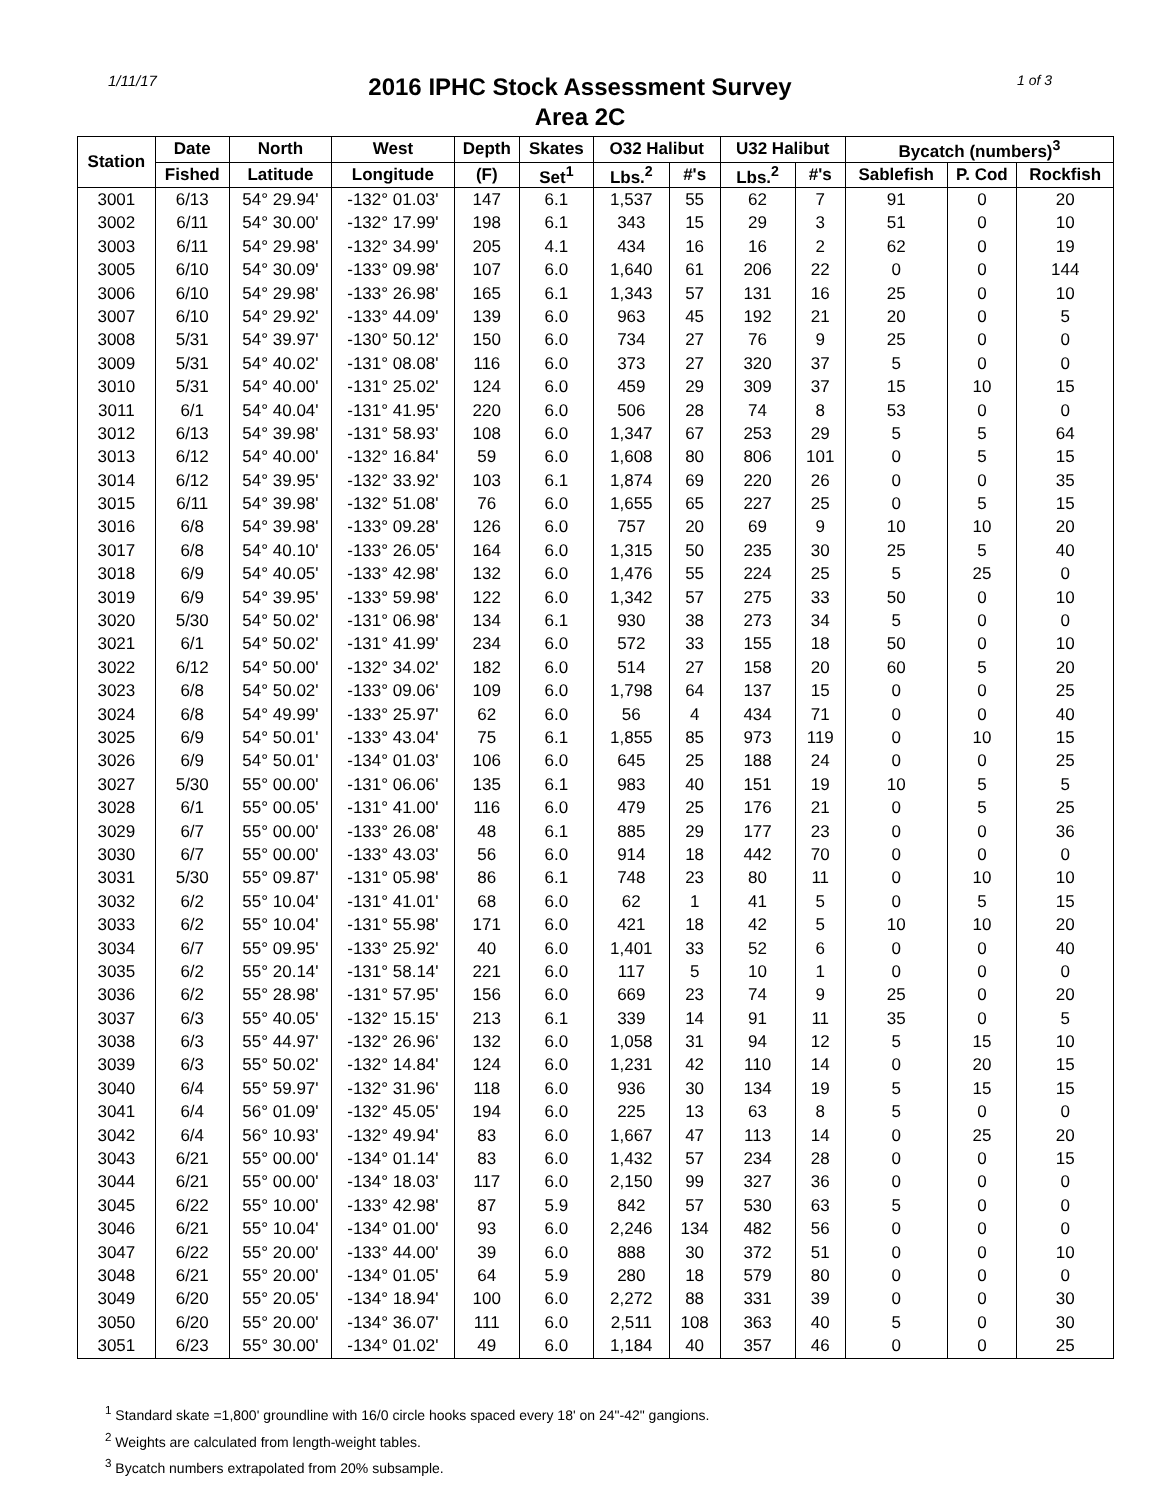1/11/17
2016 IPHC Stock Assessment Survey
Area 2C
1 of 3
| Station | Date | North | West | Depth | Skates | O32 Halibut | | U32 Halibut | | Bycatch (numbers)<sup>3</sup> | | |
| --- | --- | --- | --- | --- | --- | --- | --- | --- | --- | --- | --- | --- |
| | Fished | Latitude | Longitude | (F) | Set<sup>1</sup> | Lbs.<sup>2</sup> | #'s | Lbs.<sup>2</sup> | #'s | Sablefish | P. Cod | Rockfish |
| 3001 | 6/13 | 54° 29.94' | -132° 01.03' | 147 | 6.1 | 1,537 | 55 | 62 | 7 | 91 | 0 | 20 |
| 3002 | 6/11 | 54° 30.00' | -132° 17.99' | 198 | 6.1 | 343 | 15 | 29 | 3 | 51 | 0 | 10 |
| 3003 | 6/11 | 54° 29.98' | -132° 34.99' | 205 | 4.1 | 434 | 16 | 16 | 2 | 62 | 0 | 19 |
| 3005 | 6/10 | 54° 30.09' | -133° 09.98' | 107 | 6.0 | 1,640 | 61 | 206 | 22 | 0 | 0 | 144 |
| 3006 | 6/10 | 54° 29.98' | -133° 26.98' | 165 | 6.1 | 1,343 | 57 | 131 | 16 | 25 | 0 | 10 |
| 3007 | 6/10 | 54° 29.92' | -133° 44.09' | 139 | 6.0 | 963 | 45 | 192 | 21 | 20 | 0 | 5 |
| 3008 | 5/31 | 54° 39.97' | -130° 50.12' | 150 | 6.0 | 734 | 27 | 76 | 9 | 25 | 0 | 0 |
| 3009 | 5/31 | 54° 40.02' | -131° 08.08' | 116 | 6.0 | 373 | 27 | 320 | 37 | 5 | 0 | 0 |
| 3010 | 5/31 | 54° 40.00' | -131° 25.02' | 124 | 6.0 | 459 | 29 | 309 | 37 | 15 | 10 | 15 |
| 3011 | 6/1 | 54° 40.04' | -131° 41.95' | 220 | 6.0 | 506 | 28 | 74 | 8 | 53 | 0 | 0 |
| 3012 | 6/13 | 54° 39.98' | -131° 58.93' | 108 | 6.0 | 1,347 | 67 | 253 | 29 | 5 | 5 | 64 |
| 3013 | 6/12 | 54° 40.00' | -132° 16.84' | 59 | 6.0 | 1,608 | 80 | 806 | 101 | 0 | 5 | 15 |
| 3014 | 6/12 | 54° 39.95' | -132° 33.92' | 103 | 6.1 | 1,874 | 69 | 220 | 26 | 0 | 0 | 35 |
| 3015 | 6/11 | 54° 39.98' | -132° 51.08' | 76 | 6.0 | 1,655 | 65 | 227 | 25 | 0 | 5 | 15 |
| 3016 | 6/8 | 54° 39.98' | -133° 09.28' | 126 | 6.0 | 757 | 20 | 69 | 9 | 10 | 10 | 20 |
| 3017 | 6/8 | 54° 40.10' | -133° 26.05' | 164 | 6.0 | 1,315 | 50 | 235 | 30 | 25 | 5 | 40 |
| 3018 | 6/9 | 54° 40.05' | -133° 42.98' | 132 | 6.0 | 1,476 | 55 | 224 | 25 | 5 | 25 | 0 |
| 3019 | 6/9 | 54° 39.95' | -133° 59.98' | 122 | 6.0 | 1,342 | 57 | 275 | 33 | 50 | 0 | 10 |
| 3020 | 5/30 | 54° 50.02' | -131° 06.98' | 134 | 6.1 | 930 | 38 | 273 | 34 | 5 | 0 | 0 |
| 3021 | 6/1 | 54° 50.02' | -131° 41.99' | 234 | 6.0 | 572 | 33 | 155 | 18 | 50 | 0 | 10 |
| 3022 | 6/12 | 54° 50.00' | -132° 34.02' | 182 | 6.0 | 514 | 27 | 158 | 20 | 60 | 5 | 20 |
| 3023 | 6/8 | 54° 50.02' | -133° 09.06' | 109 | 6.0 | 1,798 | 64 | 137 | 15 | 0 | 0 | 25 |
| 3024 | 6/8 | 54° 49.99' | -133° 25.97' | 62 | 6.0 | 56 | 4 | 434 | 71 | 0 | 0 | 40 |
| 3025 | 6/9 | 54° 50.01' | -133° 43.04' | 75 | 6.1 | 1,855 | 85 | 973 | 119 | 0 | 10 | 15 |
| 3026 | 6/9 | 54° 50.01' | -134° 01.03' | 106 | 6.0 | 645 | 25 | 188 | 24 | 0 | 0 | 25 |
| 3027 | 5/30 | 55° 00.00' | -131° 06.06' | 135 | 6.1 | 983 | 40 | 151 | 19 | 10 | 5 | 5 |
| 3028 | 6/1 | 55° 00.05' | -131° 41.00' | 116 | 6.0 | 479 | 25 | 176 | 21 | 0 | 5 | 25 |
| 3029 | 6/7 | 55° 00.00' | -133° 26.08' | 48 | 6.1 | 885 | 29 | 177 | 23 | 0 | 0 | 36 |
| 3030 | 6/7 | 55° 00.00' | -133° 43.03' | 56 | 6.0 | 914 | 18 | 442 | 70 | 0 | 0 | 0 |
| 3031 | 5/30 | 55° 09.87' | -131° 05.98' | 86 | 6.1 | 748 | 23 | 80 | 11 | 0 | 10 | 10 |
| 3032 | 6/2 | 55° 10.04' | -131° 41.01' | 68 | 6.0 | 62 | 1 | 41 | 5 | 0 | 5 | 15 |
| 3033 | 6/2 | 55° 10.04' | -131° 55.98' | 171 | 6.0 | 421 | 18 | 42 | 5 | 10 | 10 | 20 |
| 3034 | 6/7 | 55° 09.95' | -133° 25.92' | 40 | 6.0 | 1,401 | 33 | 52 | 6 | 0 | 0 | 40 |
| 3035 | 6/2 | 55° 20.14' | -131° 58.14' | 221 | 6.0 | 117 | 5 | 10 | 1 | 0 | 0 | 0 |
| 3036 | 6/2 | 55° 28.98' | -131° 57.95' | 156 | 6.0 | 669 | 23 | 74 | 9 | 25 | 0 | 20 |
| 3037 | 6/3 | 55° 40.05' | -132° 15.15' | 213 | 6.1 | 339 | 14 | 91 | 11 | 35 | 0 | 5 |
| 3038 | 6/3 | 55° 44.97' | -132° 26.96' | 132 | 6.0 | 1,058 | 31 | 94 | 12 | 5 | 15 | 10 |
| 3039 | 6/3 | 55° 50.02' | -132° 14.84' | 124 | 6.0 | 1,231 | 42 | 110 | 14 | 0 | 20 | 15 |
| 3040 | 6/4 | 55° 59.97' | -132° 31.96' | 118 | 6.0 | 936 | 30 | 134 | 19 | 5 | 15 | 15 |
| 3041 | 6/4 | 56° 01.09' | -132° 45.05' | 194 | 6.0 | 225 | 13 | 63 | 8 | 5 | 0 | 0 |
| 3042 | 6/4 | 56° 10.93' | -132° 49.94' | 83 | 6.0 | 1,667 | 47 | 113 | 14 | 0 | 25 | 20 |
| 3043 | 6/21 | 55° 00.00' | -134° 01.14' | 83 | 6.0 | 1,432 | 57 | 234 | 28 | 0 | 0 | 15 |
| 3044 | 6/21 | 55° 00.00' | -134° 18.03' | 117 | 6.0 | 2,150 | 99 | 327 | 36 | 0 | 0 | 0 |
| 3045 | 6/22 | 55° 10.00' | -133° 42.98' | 87 | 5.9 | 842 | 57 | 530 | 63 | 5 | 0 | 0 |
| 3046 | 6/21 | 55° 10.04' | -134° 01.00' | 93 | 6.0 | 2,246 | 134 | 482 | 56 | 0 | 0 | 0 |
| 3047 | 6/22 | 55° 20.00' | -133° 44.00' | 39 | 6.0 | 888 | 30 | 372 | 51 | 0 | 0 | 10 |
| 3048 | 6/21 | 55° 20.00' | -134° 01.05' | 64 | 5.9 | 280 | 18 | 579 | 80 | 0 | 0 | 0 |
| 3049 | 6/20 | 55° 20.05' | -134° 18.94' | 100 | 6.0 | 2,272 | 88 | 331 | 39 | 0 | 0 | 30 |
| 3050 | 6/20 | 55° 20.00' | -134° 36.07' | 111 | 6.0 | 2,511 | 108 | 363 | 40 | 5 | 0 | 30 |
| 3051 | 6/23 | 55° 30.00' | -134° 01.02' | 49 | 6.0 | 1,184 | 40 | 357 | 46 | 0 | 0 | 25 |
<sup>1</sup> Standard skate =1,800' groundline with 16/0 circle hooks spaced every 18' on 24"-42" gangions.
<sup>2</sup> Weights are calculated from length-weight tables.
<sup>3</sup> Bycatch numbers extrapolated from 20% subsample.